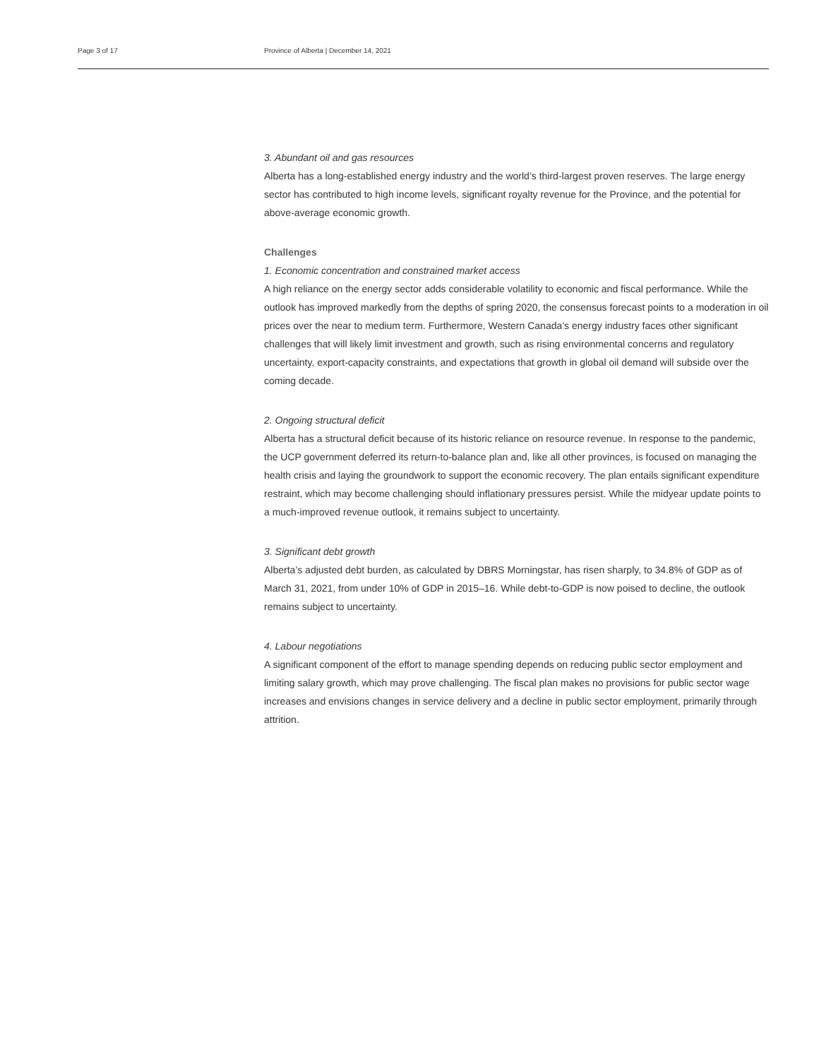Page 3 of 17 Province of Alberta | December 14, 2021
3. Abundant oil and gas resources
Alberta has a long-established energy industry and the world’s third-largest proven reserves. The large energy sector has contributed to high income levels, significant royalty revenue for the Province, and the potential for above-average economic growth.
Challenges
1. Economic concentration and constrained market access
A high reliance on the energy sector adds considerable volatility to economic and fiscal performance. While the outlook has improved markedly from the depths of spring 2020, the consensus forecast points to a moderation in oil prices over the near to medium term. Furthermore, Western Canada’s energy industry faces other significant challenges that will likely limit investment and growth, such as rising environmental concerns and regulatory uncertainty, export-capacity constraints, and expectations that growth in global oil demand will subside over the coming decade.
2. Ongoing structural deficit
Alberta has a structural deficit because of its historic reliance on resource revenue. In response to the pandemic, the UCP government deferred its return-to-balance plan and, like all other provinces, is focused on managing the health crisis and laying the groundwork to support the economic recovery. The plan entails significant expenditure restraint, which may become challenging should inflationary pressures persist. While the midyear update points to a much-improved revenue outlook, it remains subject to uncertainty.
3. Significant debt growth
Alberta’s adjusted debt burden, as calculated by DBRS Morningstar, has risen sharply, to 34.8% of GDP as of March 31, 2021, from under 10% of GDP in 2015–16. While debt-to-GDP is now poised to decline, the outlook remains subject to uncertainty.
4. Labour negotiations
A significant component of the effort to manage spending depends on reducing public sector employment and limiting salary growth, which may prove challenging. The fiscal plan makes no provisions for public sector wage increases and envisions changes in service delivery and a decline in public sector employment, primarily through attrition.